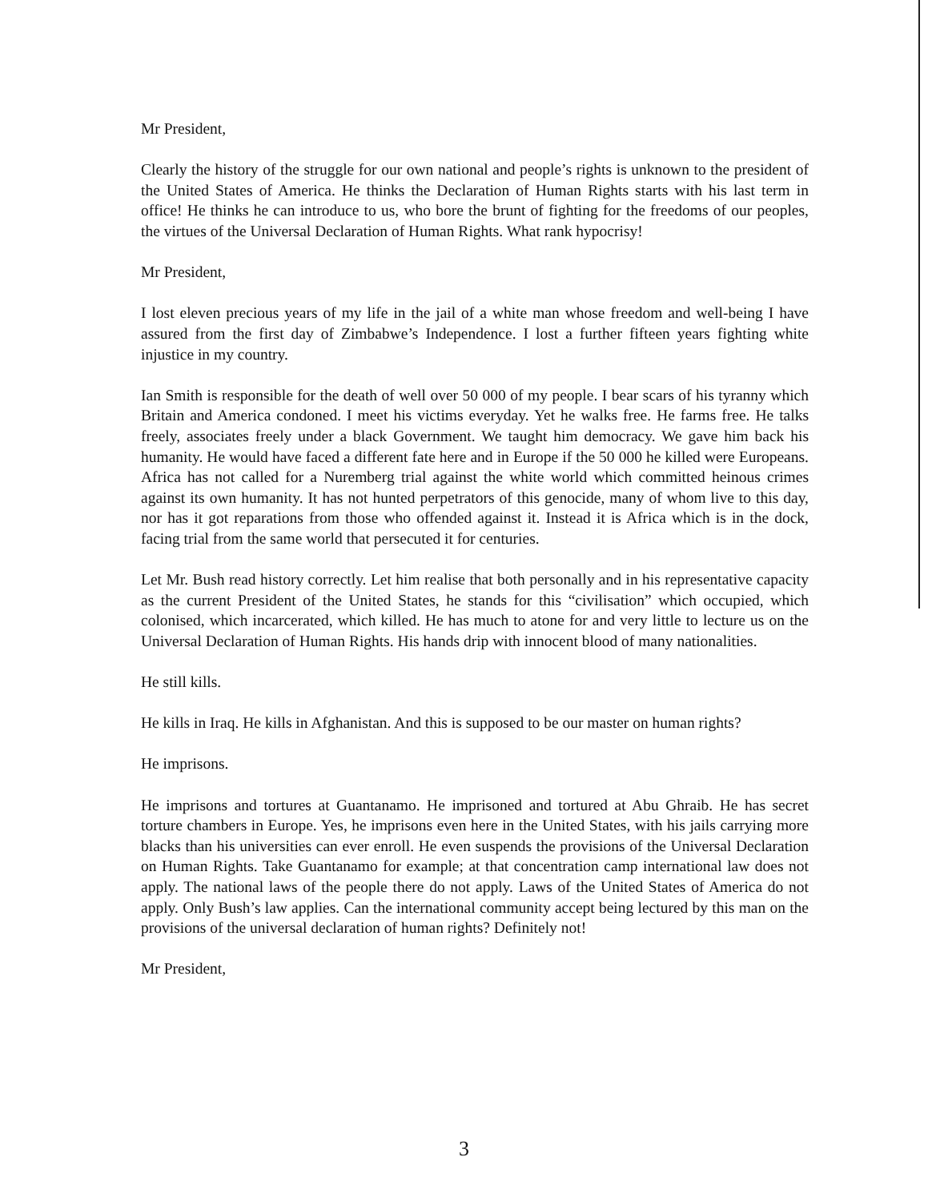Mr President,
Clearly the history of the struggle for our own national and people’s rights is unknown to the president of the United States of America. He thinks the Declaration of Human Rights starts with his last term in office! He thinks he can introduce to us, who bore the brunt of fighting for the freedoms of our peoples, the virtues of the Universal Declaration of Human Rights. What rank hypocrisy!
Mr President,
I lost eleven precious years of my life in the jail of a white man whose freedom and well-being I have assured from the first day of Zimbabwe’s Independence. I lost a further fifteen years fighting white injustice in my country.
Ian Smith is responsible for the death of well over 50 000 of my people. I bear scars of his tyranny which Britain and America condoned. I meet his victims everyday. Yet he walks free. He farms free. He talks freely, associates freely under a black Government. We taught him democracy. We gave him back his humanity. He would have faced a different fate here and in Europe if the 50 000 he killed were Europeans. Africa has not called for a Nuremberg trial against the white world which committed heinous crimes against its own humanity. It has not hunted perpetrators of this genocide, many of whom live to this day, nor has it got reparations from those who offended against it. Instead it is Africa which is in the dock, facing trial from the same world that persecuted it for centuries.
Let Mr. Bush read history correctly. Let him realise that both personally and in his representative capacity as the current President of the United States, he stands for this “civilisation” which occupied, which colonised, which incarcerated, which killed. He has much to atone for and very little to lecture us on the Universal Declaration of Human Rights. His hands drip with innocent blood of many nationalities.
He still kills.
He kills in Iraq. He kills in Afghanistan. And this is supposed to be our master on human rights?
He imprisons.
He imprisons and tortures at Guantanamo. He imprisoned and tortured at Abu Ghraib. He has secret torture chambers in Europe. Yes, he imprisons even here in the United States, with his jails carrying more blacks than his universities can ever enroll. He even suspends the provisions of the Universal Declaration on Human Rights. Take Guantanamo for example; at that concentration camp international law does not apply. The national laws of the people there do not apply. Laws of the United States of America do not apply. Only Bush’s law applies. Can the international community accept being lectured by this man on the provisions of the universal declaration of human rights? Definitely not!
Mr President,
3